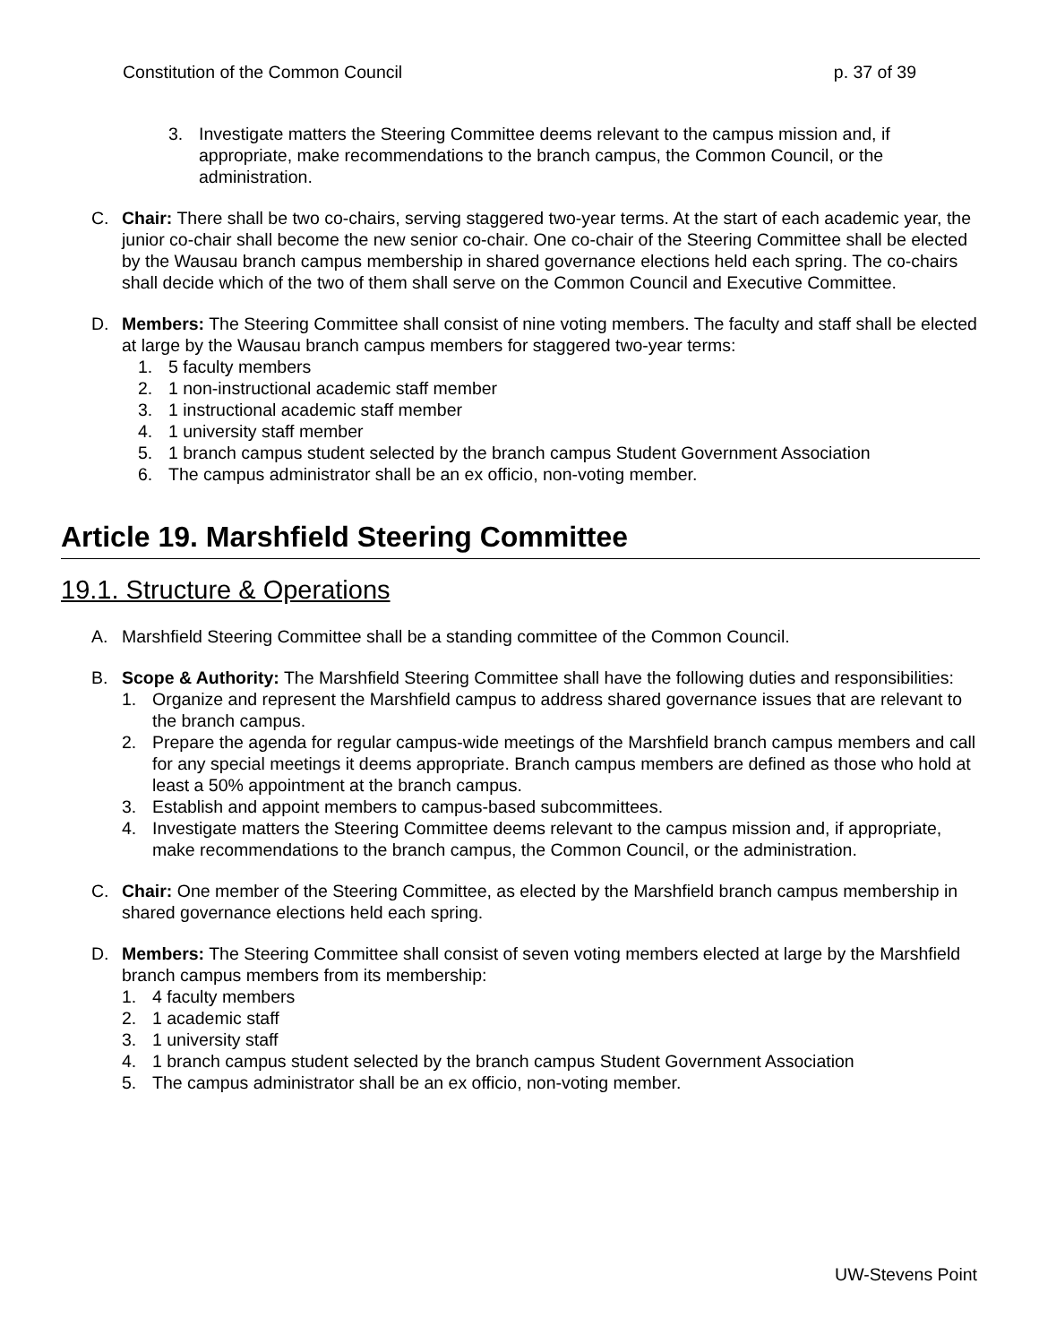Constitution of the Common Council p. 37 of 39
3. Investigate matters the Steering Committee deems relevant to the campus mission and, if appropriate, make recommendations to the branch campus, the Common Council, or the administration.
C. Chair: There shall be two co-chairs, serving staggered two-year terms. At the start of each academic year, the junior co-chair shall become the new senior co-chair. One co-chair of the Steering Committee shall be elected by the Wausau branch campus membership in shared governance elections held each spring. The co-chairs shall decide which of the two of them shall serve on the Common Council and Executive Committee.
D. Members: The Steering Committee shall consist of nine voting members. The faculty and staff shall be elected at large by the Wausau branch campus members for staggered two-year terms:
1. 5 faculty members
2. 1 non-instructional academic staff member
3. 1 instructional academic staff member
4. 1 university staff member
5. 1 branch campus student selected by the branch campus Student Government Association
6. The campus administrator shall be an ex officio, non-voting member.
Article 19. Marshfield Steering Committee
19.1. Structure & Operations
A. Marshfield Steering Committee shall be a standing committee of the Common Council.
B. Scope & Authority: The Marshfield Steering Committee shall have the following duties and responsibilities:
1. Organize and represent the Marshfield campus to address shared governance issues that are relevant to the branch campus.
2. Prepare the agenda for regular campus-wide meetings of the Marshfield branch campus members and call for any special meetings it deems appropriate. Branch campus members are defined as those who hold at least a 50% appointment at the branch campus.
3. Establish and appoint members to campus-based subcommittees.
4. Investigate matters the Steering Committee deems relevant to the campus mission and, if appropriate, make recommendations to the branch campus, the Common Council, or the administration.
C. Chair: One member of the Steering Committee, as elected by the Marshfield branch campus membership in shared governance elections held each spring.
D. Members: The Steering Committee shall consist of seven voting members elected at large by the Marshfield branch campus members from its membership:
1. 4 faculty members
2. 1 academic staff
3. 1 university staff
4. 1 branch campus student selected by the branch campus Student Government Association
5. The campus administrator shall be an ex officio, non-voting member.
UW-Stevens Point